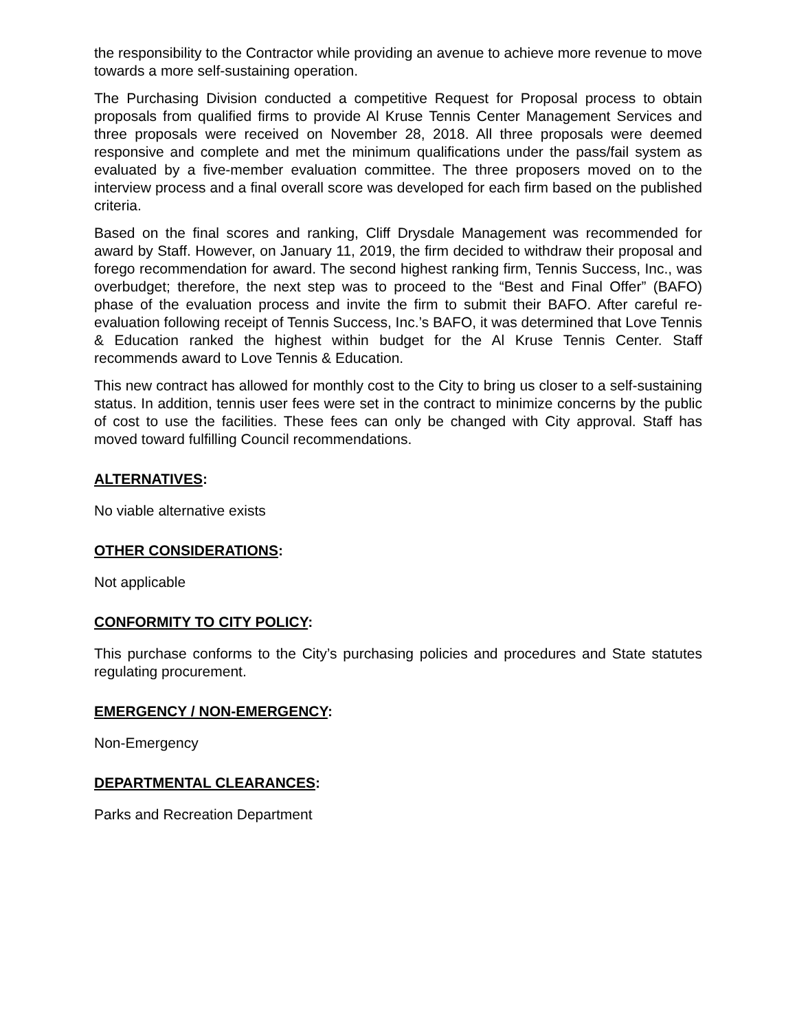the responsibility to the Contractor while providing an avenue to achieve more revenue to move towards a more self-sustaining operation.
The Purchasing Division conducted a competitive Request for Proposal process to obtain proposals from qualified firms to provide Al Kruse Tennis Center Management Services and three proposals were received on November 28, 2018. All three proposals were deemed responsive and complete and met the minimum qualifications under the pass/fail system as evaluated by a five-member evaluation committee. The three proposers moved on to the interview process and a final overall score was developed for each firm based on the published criteria.
Based on the final scores and ranking, Cliff Drysdale Management was recommended for award by Staff. However, on January 11, 2019, the firm decided to withdraw their proposal and forego recommendation for award. The second highest ranking firm, Tennis Success, Inc., was overbudget; therefore, the next step was to proceed to the “Best and Final Offer” (BAFO) phase of the evaluation process and invite the firm to submit their BAFO. After careful re-evaluation following receipt of Tennis Success, Inc.’s BAFO, it was determined that Love Tennis & Education ranked the highest within budget for the Al Kruse Tennis Center. Staff recommends award to Love Tennis & Education.
This new contract has allowed for monthly cost to the City to bring us closer to a self-sustaining status. In addition, tennis user fees were set in the contract to minimize concerns by the public of cost to use the facilities. These fees can only be changed with City approval. Staff has moved toward fulfilling Council recommendations.
ALTERNATIVES:
No viable alternative exists
OTHER CONSIDERATIONS:
Not applicable
CONFORMITY TO CITY POLICY:
This purchase conforms to the City’s purchasing policies and procedures and State statutes regulating procurement.
EMERGENCY / NON-EMERGENCY:
Non-Emergency
DEPARTMENTAL CLEARANCES:
Parks and Recreation Department